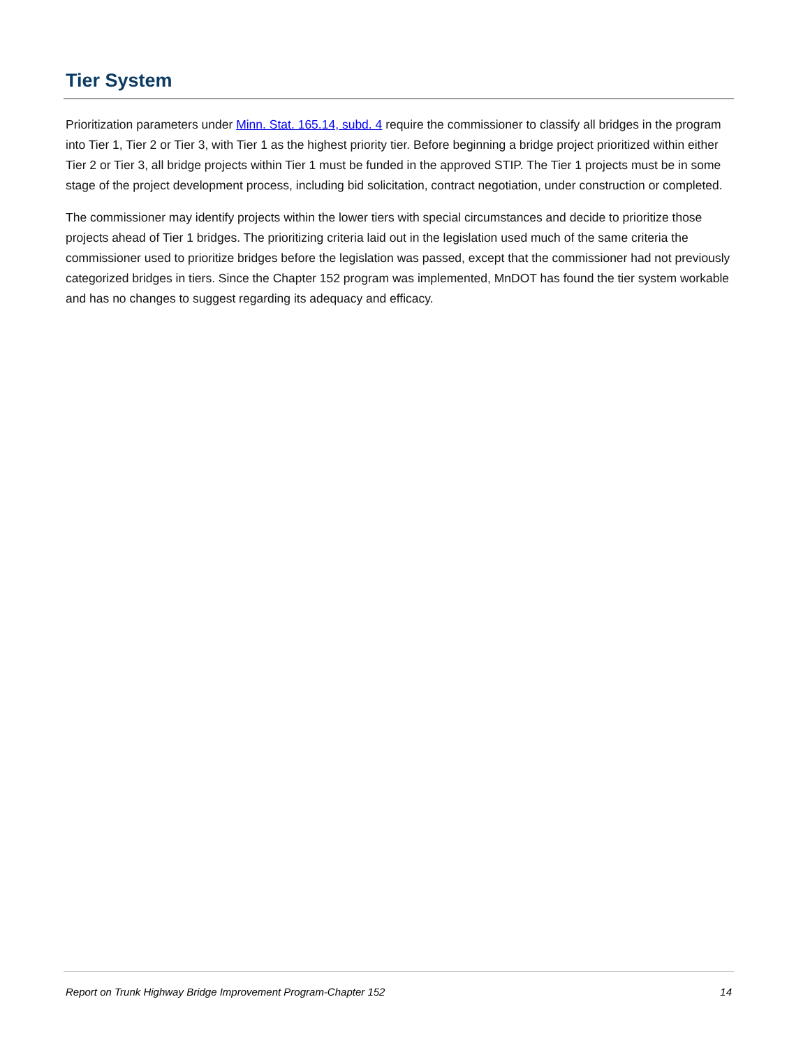Tier System
Prioritization parameters under Minn. Stat. 165.14, subd. 4 require the commissioner to classify all bridges in the program into Tier 1, Tier 2 or Tier 3, with Tier 1 as the highest priority tier. Before beginning a bridge project prioritized within either Tier 2 or Tier 3, all bridge projects within Tier 1 must be funded in the approved STIP. The Tier 1 projects must be in some stage of the project development process, including bid solicitation, contract negotiation, under construction or completed.
The commissioner may identify projects within the lower tiers with special circumstances and decide to prioritize those projects ahead of Tier 1 bridges. The prioritizing criteria laid out in the legislation used much of the same criteria the commissioner used to prioritize bridges before the legislation was passed, except that the commissioner had not previously categorized bridges in tiers. Since the Chapter 152 program was implemented, MnDOT has found the tier system workable and has no changes to suggest regarding its adequacy and efficacy.
Report on Trunk Highway Bridge Improvement Program-Chapter 152 14